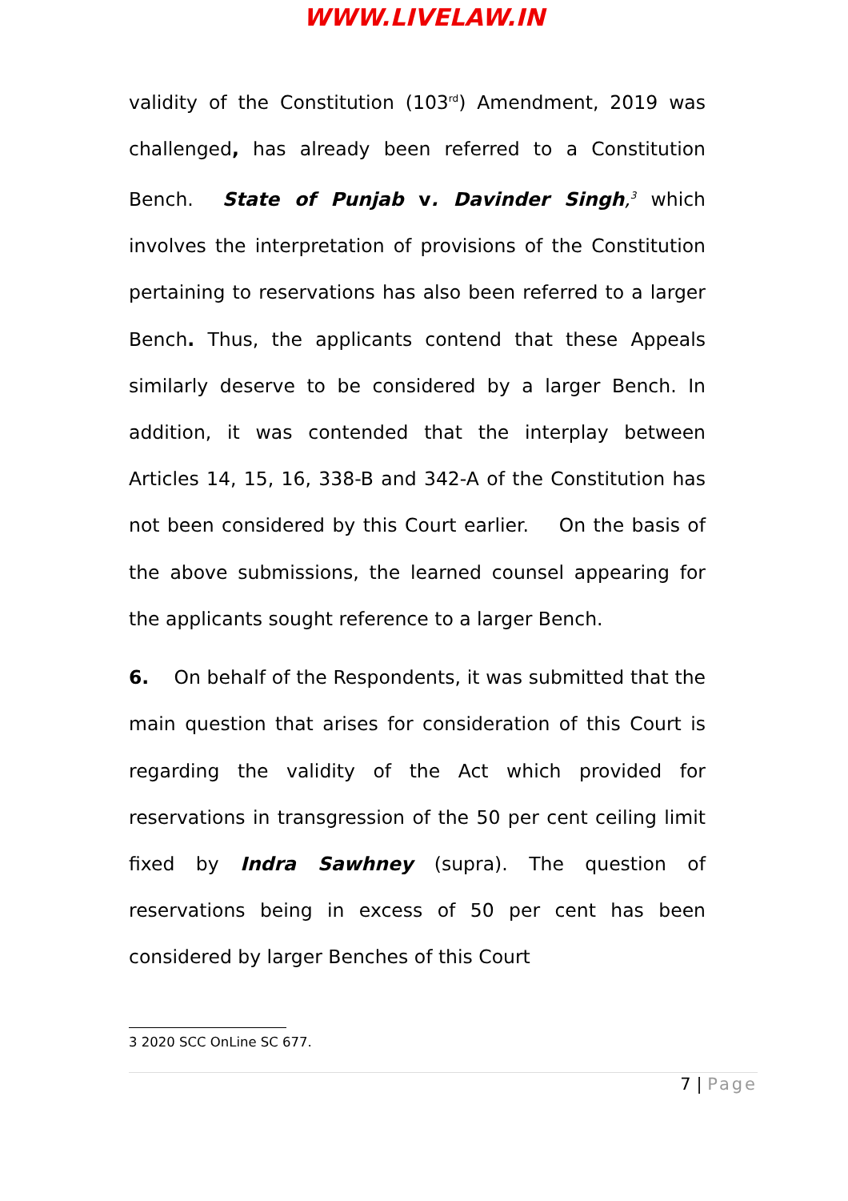WWW.LIVELAW.IN
validity of the Constitution (103<sup>rd</sup>) Amendment, 2019 was challenged, has already been referred to a Constitution Bench. State of Punjab v. Davinder Singh,<sup>3</sup> which involves the interpretation of provisions of the Constitution pertaining to reservations has also been referred to a larger Bench. Thus, the applicants contend that these Appeals similarly deserve to be considered by a larger Bench. In addition, it was contended that the interplay between Articles 14, 15, 16, 338-B and 342-A of the Constitution has not been considered by this Court earlier. On the basis of the above submissions, the learned counsel appearing for the applicants sought reference to a larger Bench.
6. On behalf of the Respondents, it was submitted that the main question that arises for consideration of this Court is regarding the validity of the Act which provided for reservations in transgression of the 50 per cent ceiling limit fixed by Indra Sawhney (supra). The question of reservations being in excess of 50 per cent has been considered by larger Benches of this Court
3 2020 SCC OnLine SC 677.
7 | Page